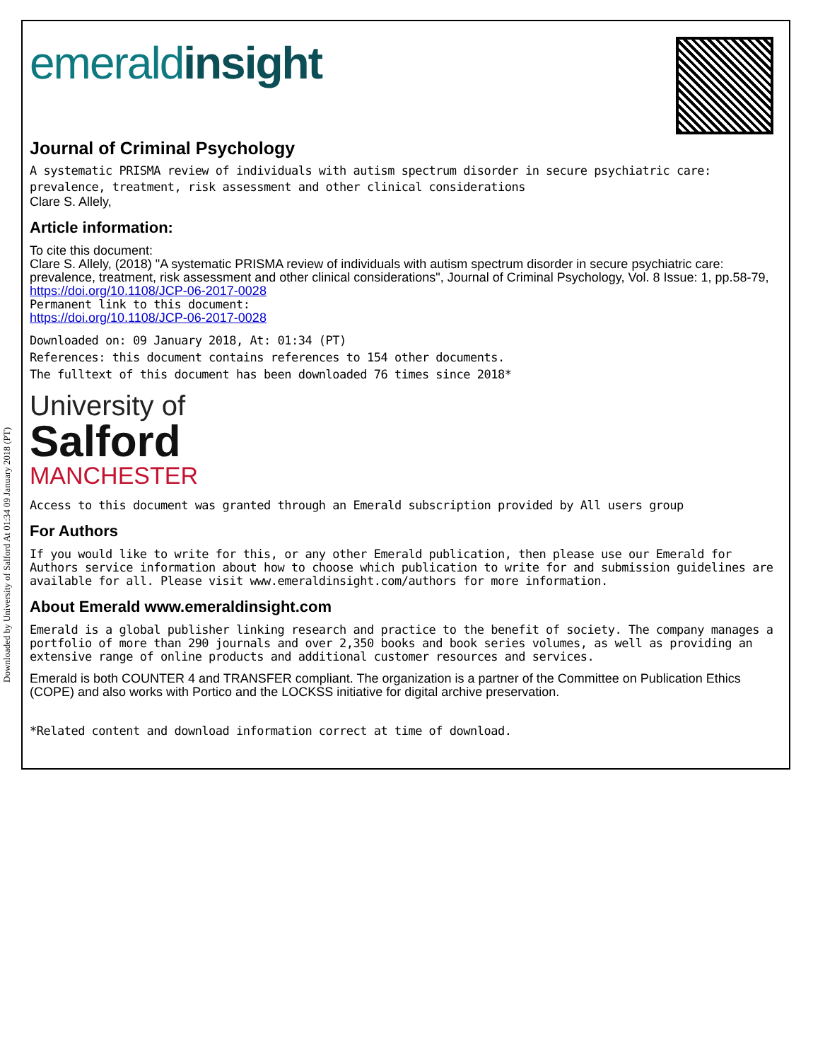Downloaded by University of Salford At 01:34 09 January 2018 (PT)
emeraldinsight
Journal of Criminal Psychology
A systematic PRISMA review of individuals with autism spectrum disorder in secure psychiatric care:
prevalence, treatment, risk assessment and other clinical considerations
Clare S. Allely,
Article information:
To cite this document:
Clare S. Allely, (2018) "A systematic PRISMA review of individuals with autism spectrum disorder in secure psychiatric care: prevalence, treatment, risk assessment and other clinical considerations", Journal of Criminal Psychology, Vol. 8 Issue: 1, pp.58-79, https://doi.org/10.1108/JCP-06-2017-0028
Permanent link to this document:
https://doi.org/10.1108/JCP-06-2017-0028
Downloaded on: 09 January 2018, At: 01:34 (PT)
References: this document contains references to 154 other documents.
The fulltext of this document has been downloaded 76 times since 2018*
University of
Salford
MANCHESTER
Access to this document was granted through an Emerald subscription provided by All users group
For Authors
If you would like to write for this, or any other Emerald publication, then please use our Emerald for Authors service information about how to choose which publication to write for and submission guidelines are available for all. Please visit www.emeraldinsight.com/authors for more information.
About Emerald www.emeraldinsight.com
Emerald is a global publisher linking research and practice to the benefit of society. The company manages a portfolio of more than 290 journals and over 2,350 books and book series volumes, as well as providing an extensive range of online products and additional customer resources and services.
Emerald is both COUNTER 4 and TRANSFER compliant. The organization is a partner of the Committee on Publication Ethics (COPE) and also works with Portico and the LOCKSS initiative for digital archive preservation.
*Related content and download information correct at time of download.